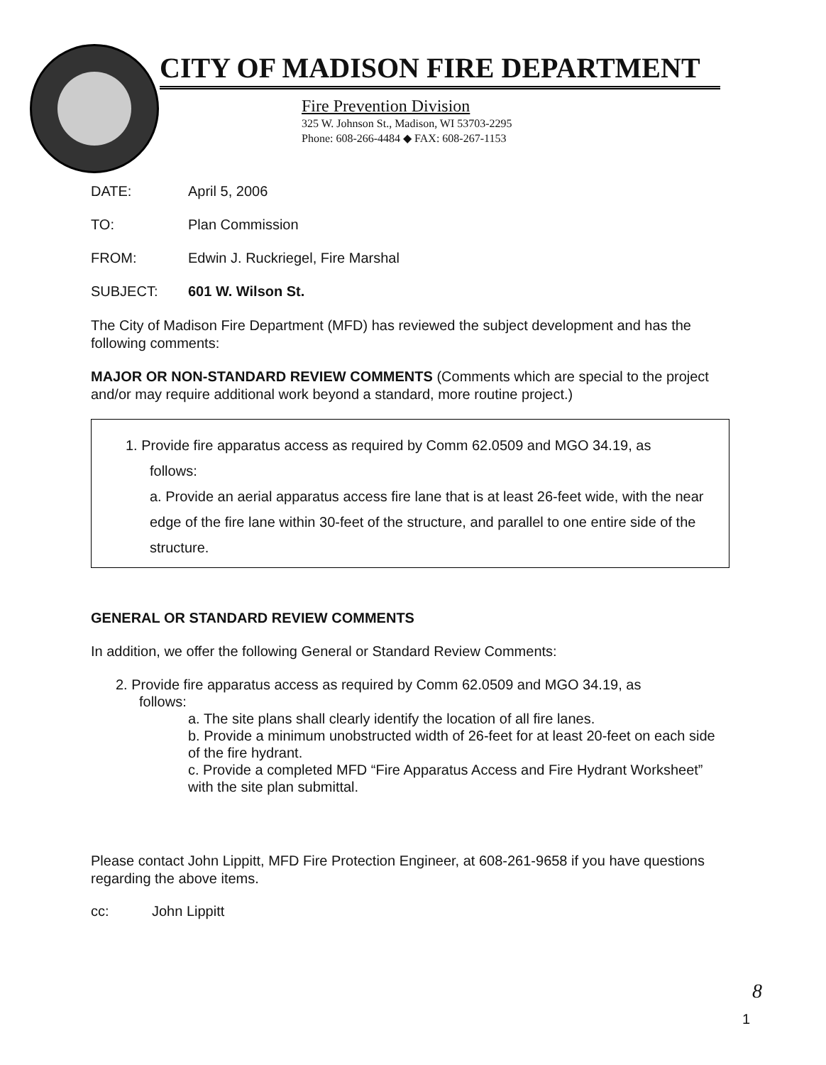CITY OF MADISON FIRE DEPARTMENT
Fire Prevention Division
325 W. Johnson St., Madison, WI 53703-2295
Phone: 608-266-4484 ◆ FAX: 608-267-1153
DATE: April 5, 2006
TO: Plan Commission
FROM: Edwin J. Ruckriegel, Fire Marshal
SUBJECT: 601 W. Wilson St.
The City of Madison Fire Department (MFD) has reviewed the subject development and has the following comments:
MAJOR OR NON-STANDARD REVIEW COMMENTS (Comments which are special to the project and/or may require additional work beyond a standard, more routine project.)
1. Provide fire apparatus access as required by Comm 62.0509 and MGO 34.19, as
follows:
a. Provide an aerial apparatus access fire lane that is at least 26-feet wide, with the near edge of the fire lane within 30-feet of the structure, and parallel to one entire side of the structure.
GENERAL OR STANDARD REVIEW COMMENTS
In addition, we offer the following General or Standard Review Comments:
2. Provide fire apparatus access as required by Comm 62.0509 and MGO 34.19, as
follows:
a. The site plans shall clearly identify the location of all fire lanes.
b. Provide a minimum unobstructed width of 26-feet for at least 20-feet on each side of the fire hydrant.
c. Provide a completed MFD “Fire Apparatus Access and Fire Hydrant Worksheet” with the site plan submittal.
Please contact John Lippitt, MFD Fire Protection Engineer, at 608-261-9658 if you have questions regarding the above items.
cc: John Lippitt
8
1